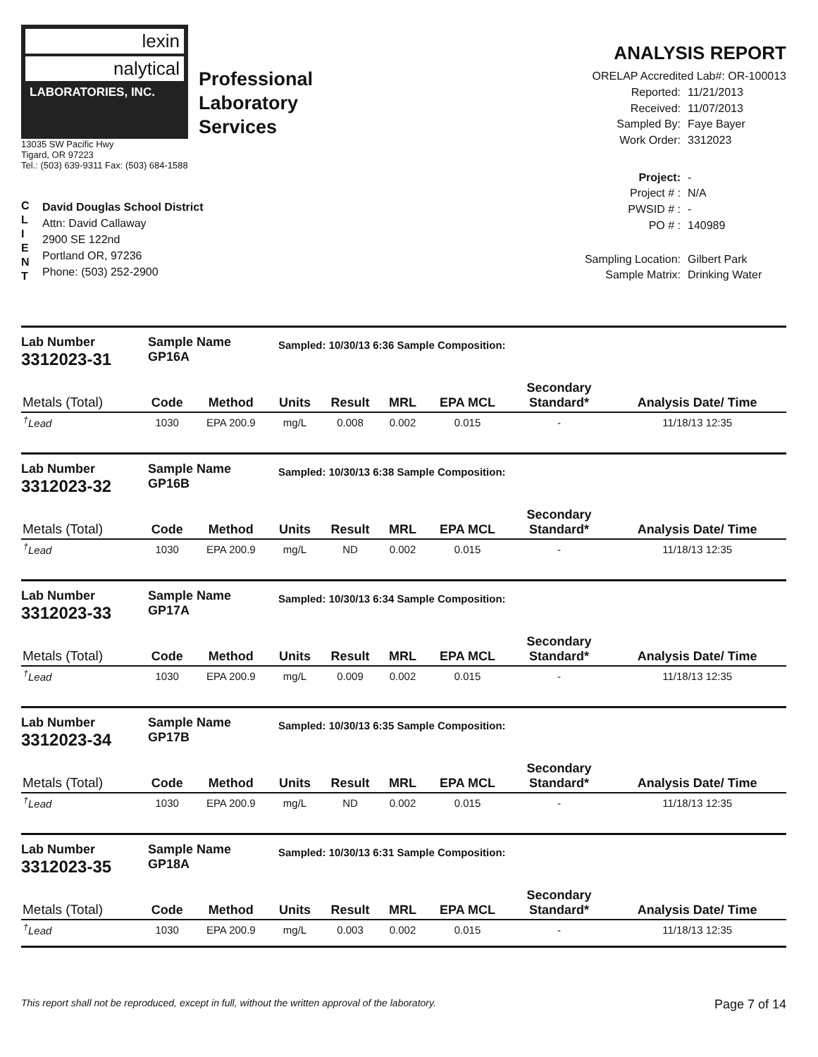lexin
nalytical
LABORATORIES, INC.
Professional
Laboratory
Services
13035 SW Pacific Hwy
Tigard, OR 97223
Tel.: (503) 639-9311 Fax: (503) 684-1588
ANALYSIS REPORT
ORELAP Accredited Lab#: OR-100013
C
L
I
E
N
T
David Douglas School District
Attn: David Callaway
2900 SE 122nd
Portland OR, 97236
Phone: (503) 252-2900
Reported: 11/21/2013 Received: 11/07/2013 Sampled By: Faye Bayer Work Order: 3312023 Project: - Project # : N/A PWSID # : - PO # : 140989 Sampling Location: Gilbert Park Sample Matrix: Drinking Water
Lab Number
3312023-31
Sample Name
GP16A
Sampled: 10/30/13 6:36 Sample Composition:
| Metals (Total) | Code | Method | Units | Result | MRL | EPA MCL | Secondary Standard* | Analysis Date/ Time |
| --- | --- | --- | --- | --- | --- | --- | --- | --- |
| <sup>†</sup> Lead | 1030 | EPA 200.9 | mg/L | 0.008 | 0.002 | 0.015 | - | 11/18/13 12:35 |
Lab Number
3312023-32
Sample Name
GP16B
Sampled: 10/30/13 6:38 Sample Composition:
| Metals (Total) | Code | Method | Units | Result | MRL | EPA MCL | Secondary Standard* | Analysis Date/ Time |
| --- | --- | --- | --- | --- | --- | --- | --- | --- |
| <sup>†</sup> Lead | 1030 | EPA 200.9 | mg/L | ND | 0.002 | 0.015 | - | 11/18/13 12:35 |
Lab Number
3312023-33
Sample Name
GP17A
Sampled: 10/30/13 6:34 Sample Composition:
| Metals (Total) | Code | Method | Units | Result | MRL | EPA MCL | Secondary Standard* | Analysis Date/ Time |
| --- | --- | --- | --- | --- | --- | --- | --- | --- |
| <sup>†</sup> Lead | 1030 | EPA 200.9 | mg/L | 0.009 | 0.002 | 0.015 | - | 11/18/13 12:35 |
Lab Number
3312023-34
Sample Name
GP17B
Sampled: 10/30/13 6:35 Sample Composition:
| Metals (Total) | Code | Method | Units | Result | MRL | EPA MCL | Secondary Standard* | Analysis Date/ Time |
| --- | --- | --- | --- | --- | --- | --- | --- | --- |
| <sup>†</sup> Lead | 1030 | EPA 200.9 | mg/L | ND | 0.002 | 0.015 | - | 11/18/13 12:35 |
Lab Number
3312023-35
Sample Name
GP18A
Sampled: 10/30/13 6:31 Sample Composition:
| Metals (Total) | Code | Method | Units | Result | MRL | EPA MCL | Secondary Standard* | Analysis Date/ Time |
| --- | --- | --- | --- | --- | --- | --- | --- | --- |
| <sup>†</sup> Lead | 1030 | EPA 200.9 | mg/L | 0.003 | 0.002 | 0.015 | - | 11/18/13 12:35 |
This report shall not be reproduced, except in full, without the written approval of the laboratory. Page 7 of 14